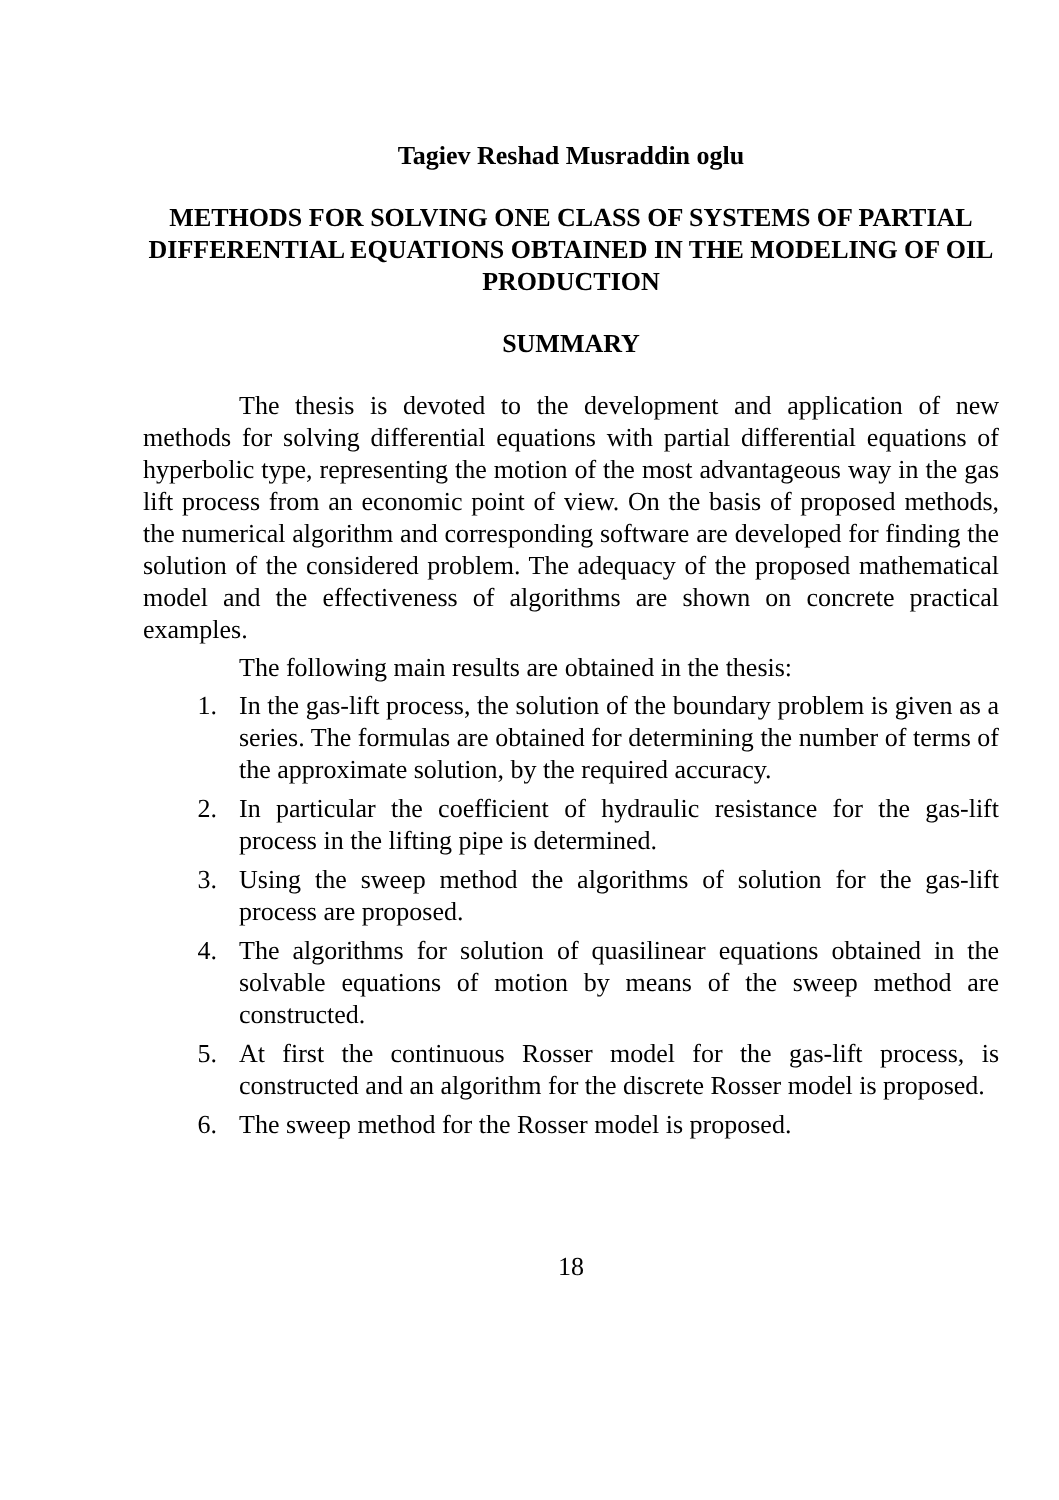Tagiev Reshad Musraddin oglu
METHODS FOR SOLVING ONE CLASS OF SYSTEMS OF PARTIAL DIFFERENTIAL EQUATIONS OBTAINED IN THE MODELING OF OIL PRODUCTION
SUMMARY
The thesis is devoted to the development and application of new methods for solving differential equations with partial differential equations of hyperbolic type, representing the motion of the most advantageous way in the gas lift process from an economic point of view. On the basis of proposed methods, the numerical algorithm and corresponding software are developed for finding the solution of the considered problem. The adequacy of the proposed mathematical model and the effectiveness of algorithms are shown on concrete practical examples.
The following main results are obtained in the thesis:
1. In the gas-lift process, the solution of the boundary problem is given as a series. The formulas are obtained for determining the number of terms of the approximate solution, by the required accuracy.
2. In particular the coefficient of hydraulic resistance for the gas-lift process in the lifting pipe is determined.
3. Using the sweep method the algorithms of solution for the gas-lift process are proposed.
4. The algorithms for solution of quasilinear equations obtained in the solvable equations of motion by means of the sweep method are constructed.
5. At first the continuous Rosser model for the gas-lift process, is constructed and an algorithm for the discrete Rosser model is proposed.
6. The sweep method for the Rosser model is proposed.
18